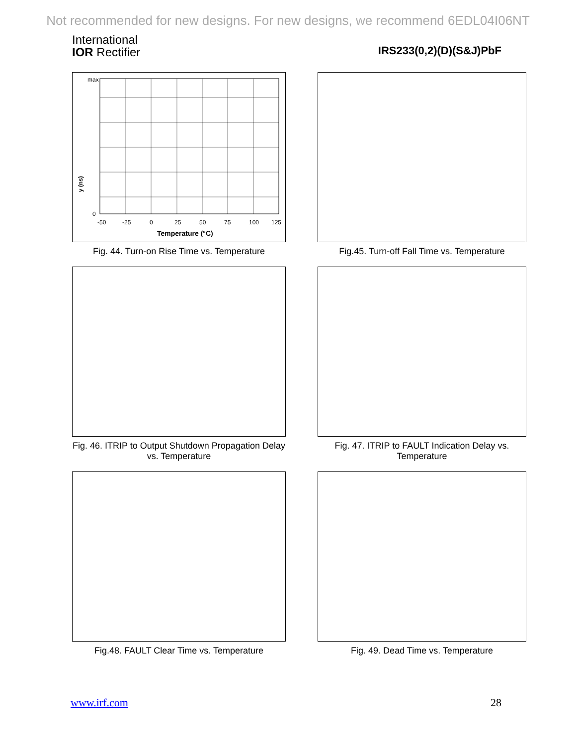Not recommended for new designs. For new designs, we recommend 6EDL04I06NT
International
IOR Rectifier
IRS233(0,2)(D)(S&J)PbF
y (ns)
max
0
-50
-25
0
25
50
75
100
125
Temperature (°C)
Fig. 44. Turn-on Rise Time vs. Temperature
Fig.45. Turn-off Fall Time vs. Temperature
Fig. 46. ITRIP to Output Shutdown Propagation Delay vs. Temperature
Fig. 47. ITRIP to FAULT Indication Delay vs. Temperature
Fig.48. FAULT Clear Time vs. Temperature
Fig. 49. Dead Time vs. Temperature
www.irf.com 28